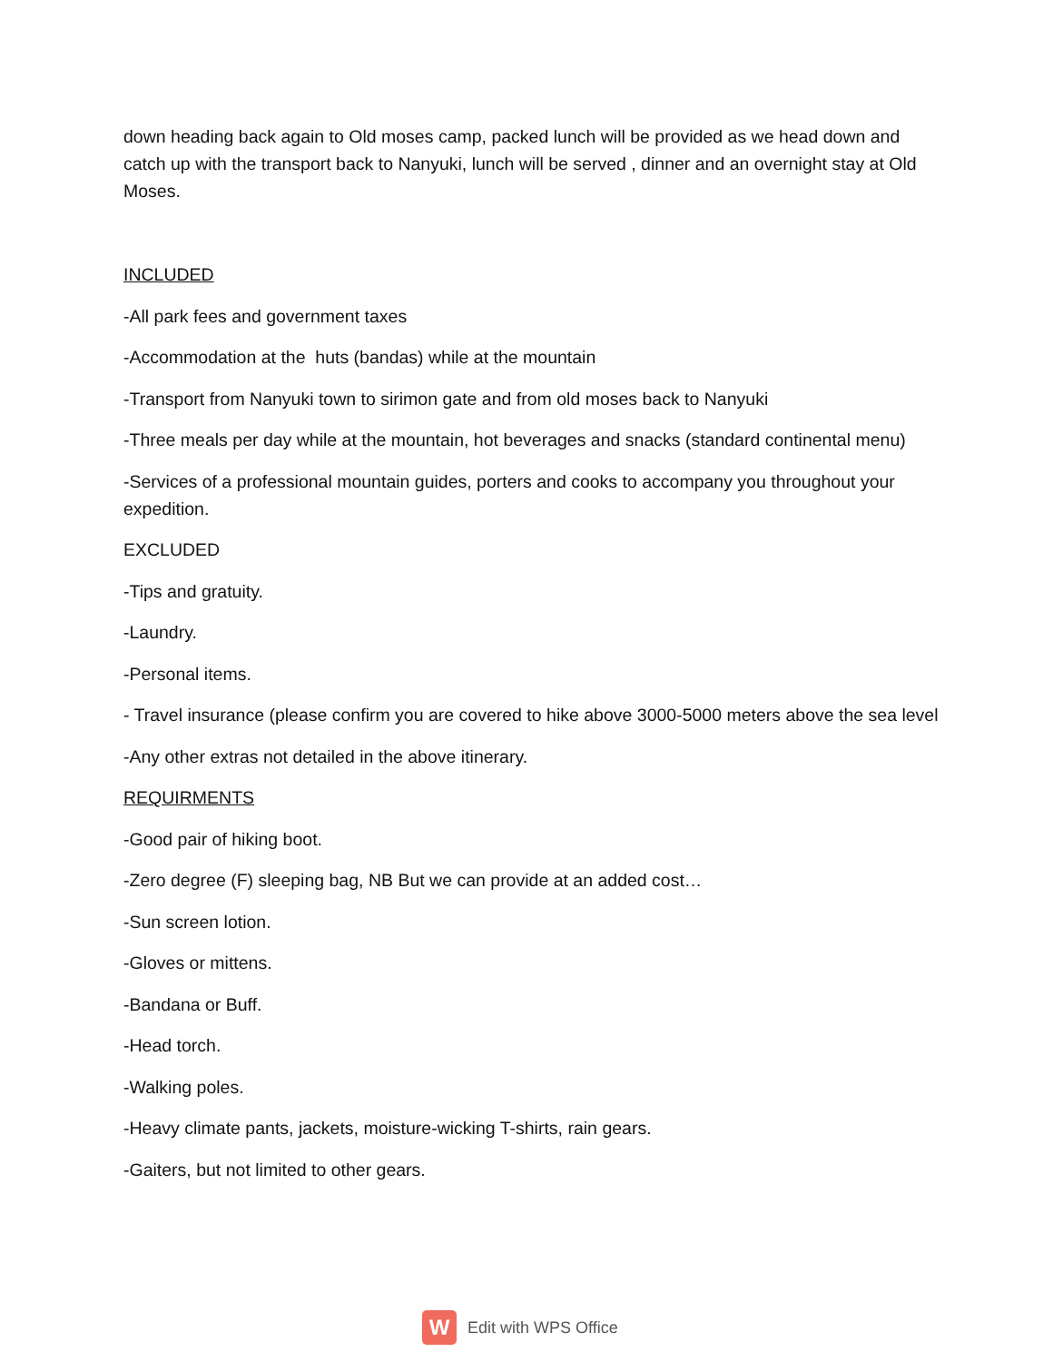down heading back again to Old moses camp, packed lunch will be provided as we head down and catch up with the transport back to Nanyuki, lunch will be served , dinner and an overnight stay at Old Moses.
INCLUDED
-All park fees and government taxes
-Accommodation at the huts (bandas) while at the mountain
-Transport from Nanyuki town to sirimon gate and from old moses back to Nanyuki
-Three meals per day while at the mountain, hot beverages and snacks (standard continental menu)
-Services of a professional mountain guides, porters and cooks to accompany you throughout your expedition.
EXCLUDED
-Tips and gratuity.
-Laundry.
-Personal items.
- Travel insurance (please confirm you are covered to hike above 3000-5000 meters above the sea level
-Any other extras not detailed in the above itinerary.
REQUIRMENTS
-Good pair of hiking boot.
-Zero degree (F) sleeping bag, NB But we can provide at an added cost…
-Sun screen lotion.
-Gloves or mittens.
-Bandana or Buff.
-Head torch.
-Walking poles.
-Heavy climate pants, jackets, moisture-wicking T-shirts, rain gears.
-Gaiters, but not limited to other gears.
W
Edit with WPS Office